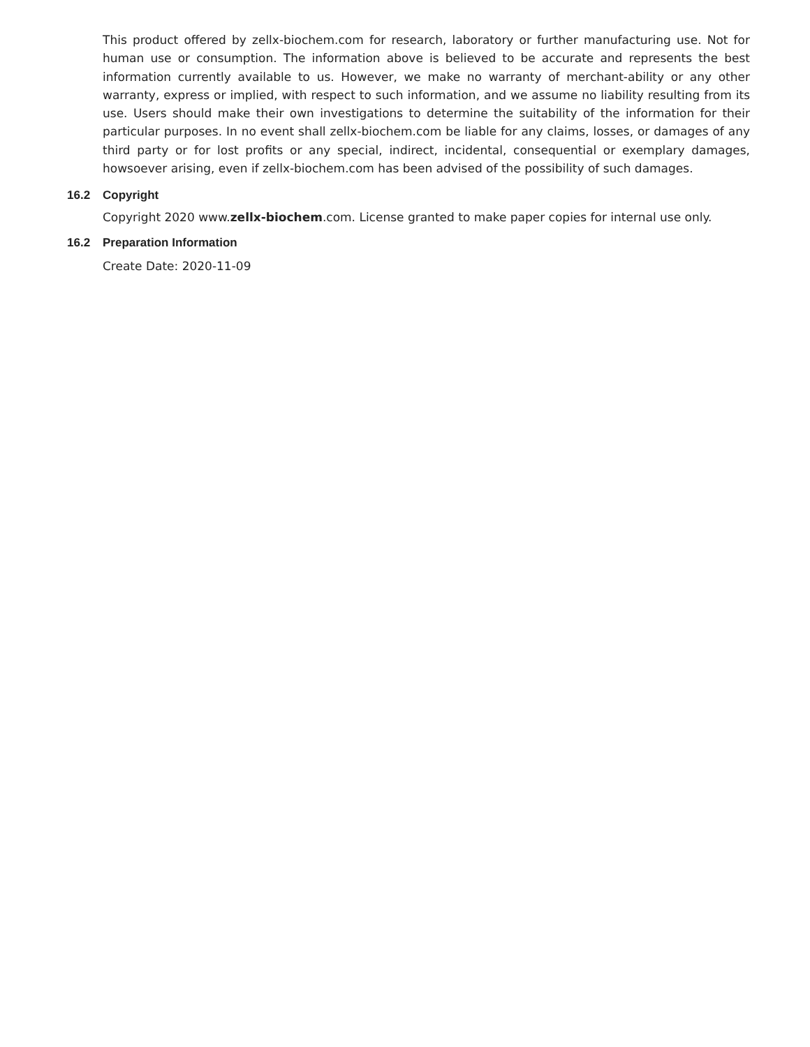This product offered by zellx-biochem.com for research, laboratory or further manufacturing use. Not for human use or consumption. The information above is believed to be accurate and represents the best information currently available to us. However, we make no warranty of merchant-ability or any other warranty, express or implied, with respect to such information, and we assume no liability resulting from its use. Users should make their own investigations to determine the suitability of the information for their particular purposes. In no event shall zellx-biochem.com be liable for any claims, losses, or damages of any third party or for lost profits or any special, indirect, incidental, consequential or exemplary damages, howsoever arising, even if zellx-biochem.com has been advised of the possibility of such damages.
16.2 Copyright
Copyright 2020 www.zellx-biochem.com. License granted to make paper copies for internal use only.
16.2 Preparation Information
Create Date: 2020-11-09